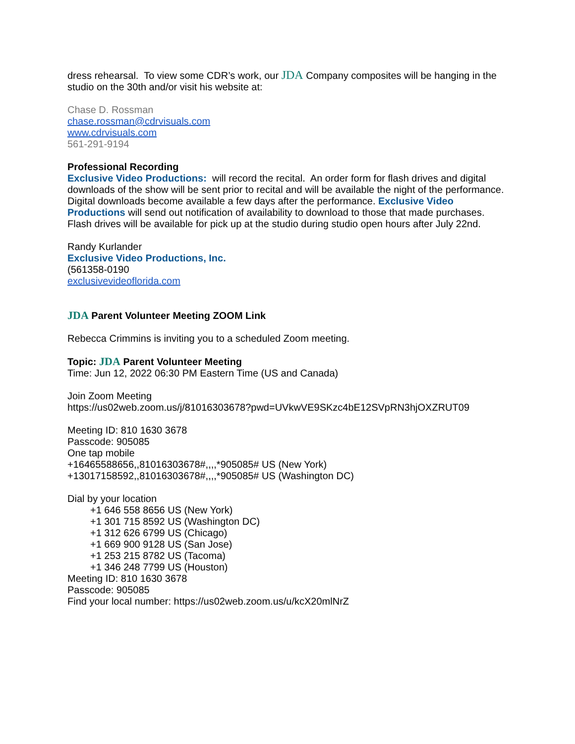dress rehearsal. To view some CDR’s work, our JDA Company composites will be hanging in the studio on the 30th and/or visit his website at:
Chase D. Rossman
chase.rossman@cdrvisuals.com
www.cdrvisuals.com
561-291-9194
Professional Recording
Exclusive Video Productions: will record the recital. An order form for flash drives and digital downloads of the show will be sent prior to recital and will be available the night of the performance. Digital downloads become available a few days after the performance. Exclusive Video Productions will send out notification of availability to download to those that made purchases. Flash drives will be available for pick up at the studio during studio open hours after July 22nd.
Randy Kurlander
Exclusive Video Productions, Inc.
(561358-0190
exclusivevideoflorida.com
JDA Parent Volunteer Meeting ZOOM Link
Rebecca Crimmins is inviting you to a scheduled Zoom meeting.
Topic: JDA Parent Volunteer Meeting
Time: Jun 12, 2022 06:30 PM Eastern Time (US and Canada)
Join Zoom Meeting
https://us02web.zoom.us/j/81016303678?pwd=UVkwVE9SKzc4bE12SVpRN3hjOXZRUT09
Meeting ID: 810 1630 3678
Passcode: 905085
One tap mobile
+16465588656,,81016303678#,,,,*905085# US (New York)
+13017158592,,81016303678#,,,,*905085# US (Washington DC)
Dial by your location
+1 646 558 8656 US (New York)
+1 301 715 8592 US (Washington DC)
+1 312 626 6799 US (Chicago)
+1 669 900 9128 US (San Jose)
+1 253 215 8782 US (Tacoma)
+1 346 248 7799 US (Houston)
Meeting ID: 810 1630 3678
Passcode: 905085
Find your local number: https://us02web.zoom.us/u/kcX20mlNrZ